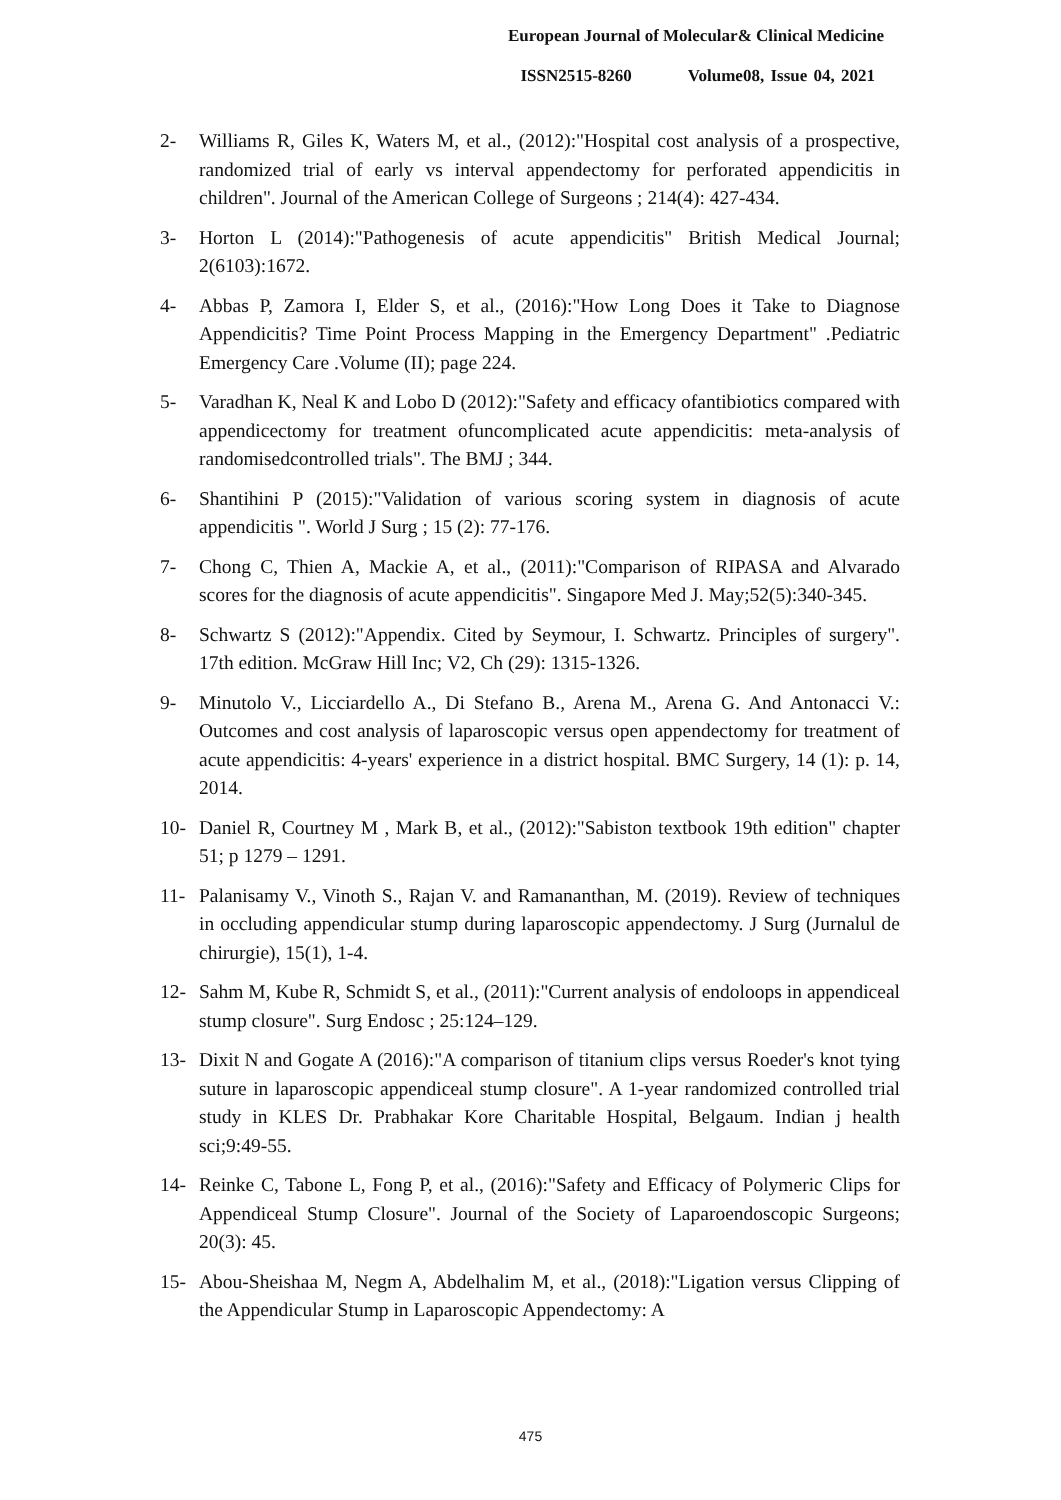European Journal of Molecular& Clinical Medicine
ISSN2515-8260 Volume08, Issue 04, 2021
2- Williams R, Giles K, Waters M, et al., (2012):"Hospital cost analysis of a prospective, randomized trial of early vs interval appendectomy for perforated appendicitis in children". Journal of the American College of Surgeons ; 214(4): 427-434.
3- Horton L (2014):"Pathogenesis of acute appendicitis" British Medical Journal; 2(6103):1672.
4- Abbas P, Zamora I, Elder S, et al., (2016):"How Long Does it Take to Diagnose Appendicitis? Time Point Process Mapping in the Emergency Department" .Pediatric Emergency Care .Volume (II); page 224.
5- Varadhan K, Neal K and Lobo D (2012):"Safety and efficacy ofantibiotics compared with appendicectomy for treatment ofuncomplicated acute appendicitis: meta-analysis of randomisedcontrolled trials". The BMJ ; 344.
6- Shantihini P (2015):"Validation of various scoring system in diagnosis of acute appendicitis ". World J Surg ; 15 (2): 77-176.
7- Chong C, Thien A, Mackie A, et al., (2011):"Comparison of RIPASA and Alvarado scores for the diagnosis of acute appendicitis". Singapore Med J. May;52(5):340-345.
8- Schwartz S (2012):"Appendix. Cited by Seymour, I. Schwartz. Principles of surgery". 17th edition. McGraw Hill Inc; V2, Ch (29): 1315-1326.
9- Minutolo V., Licciardello A., Di Stefano B., Arena M., Arena G. And Antonacci V.: Outcomes and cost analysis of laparoscopic versus open appendectomy for treatment of acute appendicitis: 4-years' experience in a district hospital. BMC Surgery, 14 (1): p. 14, 2014.
10- Daniel R, Courtney M , Mark B, et al., (2012):"Sabiston textbook 19th edition" chapter 51; p 1279 – 1291.
11- Palanisamy V., Vinoth S., Rajan V. and Ramananthan, M. (2019). Review of techniques in occluding appendicular stump during laparoscopic appendectomy. J Surg (Jurnalul de chirurgie), 15(1), 1-4.
12- Sahm M, Kube R, Schmidt S, et al., (2011):"Current analysis of endoloops in appendiceal stump closure". Surg Endosc ; 25:124–129.
13- Dixit N and Gogate A (2016):"A comparison of titanium clips versus Roeder's knot tying suture in laparoscopic appendiceal stump closure". A 1-year randomized controlled trial study in KLES Dr. Prabhakar Kore Charitable Hospital, Belgaum. Indian j health sci;9:49-55.
14- Reinke C, Tabone L, Fong P, et al., (2016):"Safety and Efficacy of Polymeric Clips for Appendiceal Stump Closure". Journal of the Society of Laparoendoscopic Surgeons; 20(3): 45.
15- Abou-Sheishaa M, Negm A, Abdelhalim M, et al., (2018):"Ligation versus Clipping of the Appendicular Stump in Laparoscopic Appendectomy: A
475